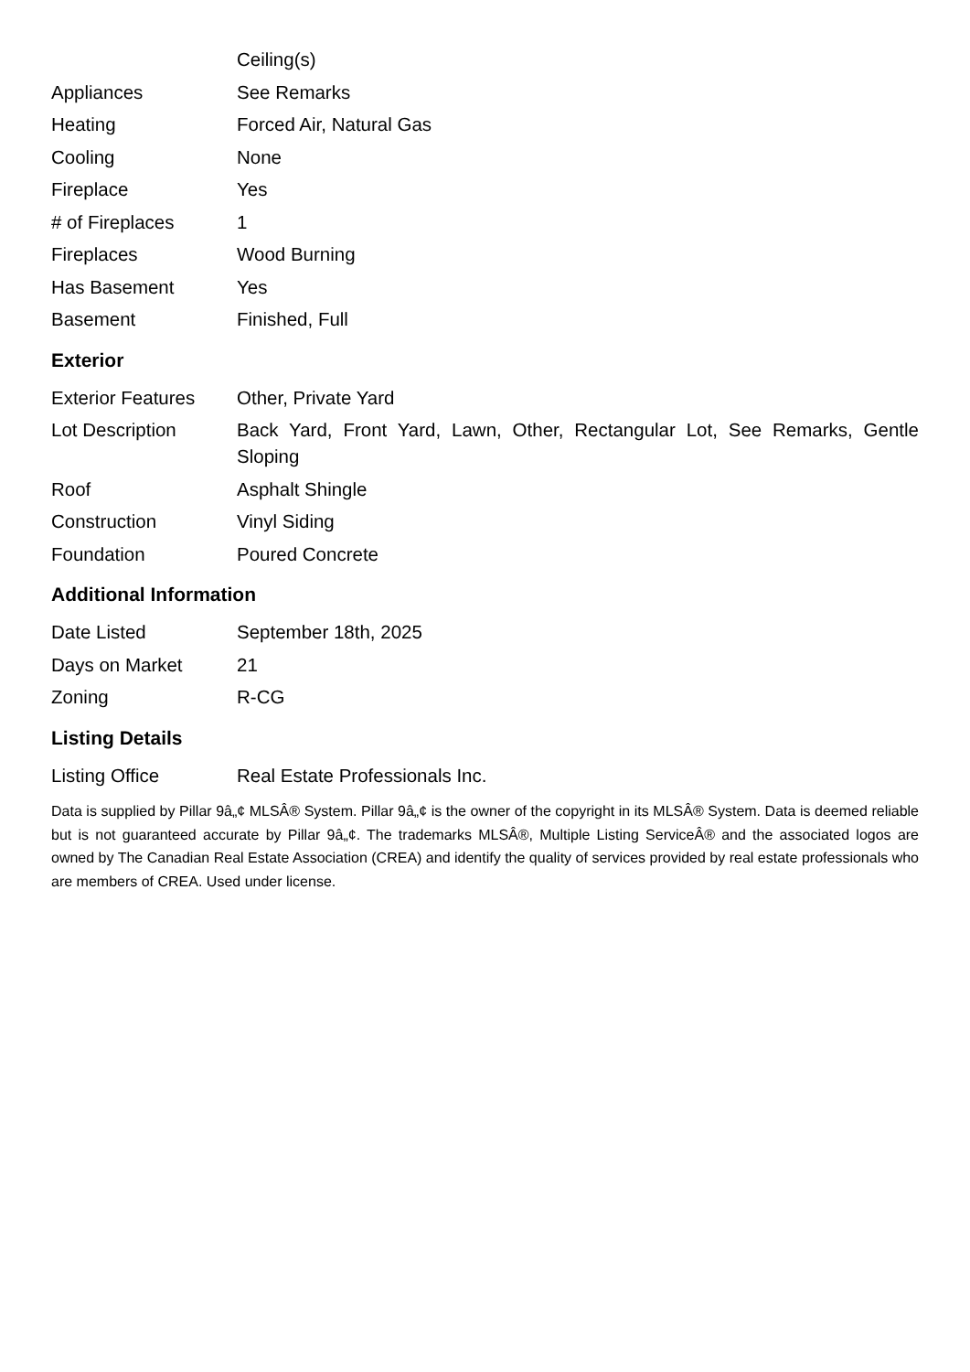| | Ceiling(s) |
| Appliances | See Remarks |
| Heating | Forced Air, Natural Gas |
| Cooling | None |
| Fireplace | Yes |
| # of Fireplaces | 1 |
| Fireplaces | Wood Burning |
| Has Basement | Yes |
| Basement | Finished, Full |
Exterior
| Exterior Features | Other, Private Yard |
| Lot Description | Back Yard, Front Yard, Lawn, Other, Rectangular Lot, See Remarks, Gentle Sloping |
| Roof | Asphalt Shingle |
| Construction | Vinyl Siding |
| Foundation | Poured Concrete |
Additional Information
| Date Listed | September 18th, 2025 |
| Days on Market | 21 |
| Zoning | R-CG |
Listing Details
| Listing Office | Real Estate Professionals Inc. |
Data is supplied by Pillar 9â„¢ MLSÂ® System. Pillar 9â„¢ is the owner of the copyright in its MLSÂ® System. Data is deemed reliable but is not guaranteed accurate by Pillar 9â„¢. The trademarks MLSÂ®, Multiple Listing ServiceÂ® and the associated logos are owned by The Canadian Real Estate Association (CREA) and identify the quality of services provided by real estate professionals who are members of CREA. Used under license.